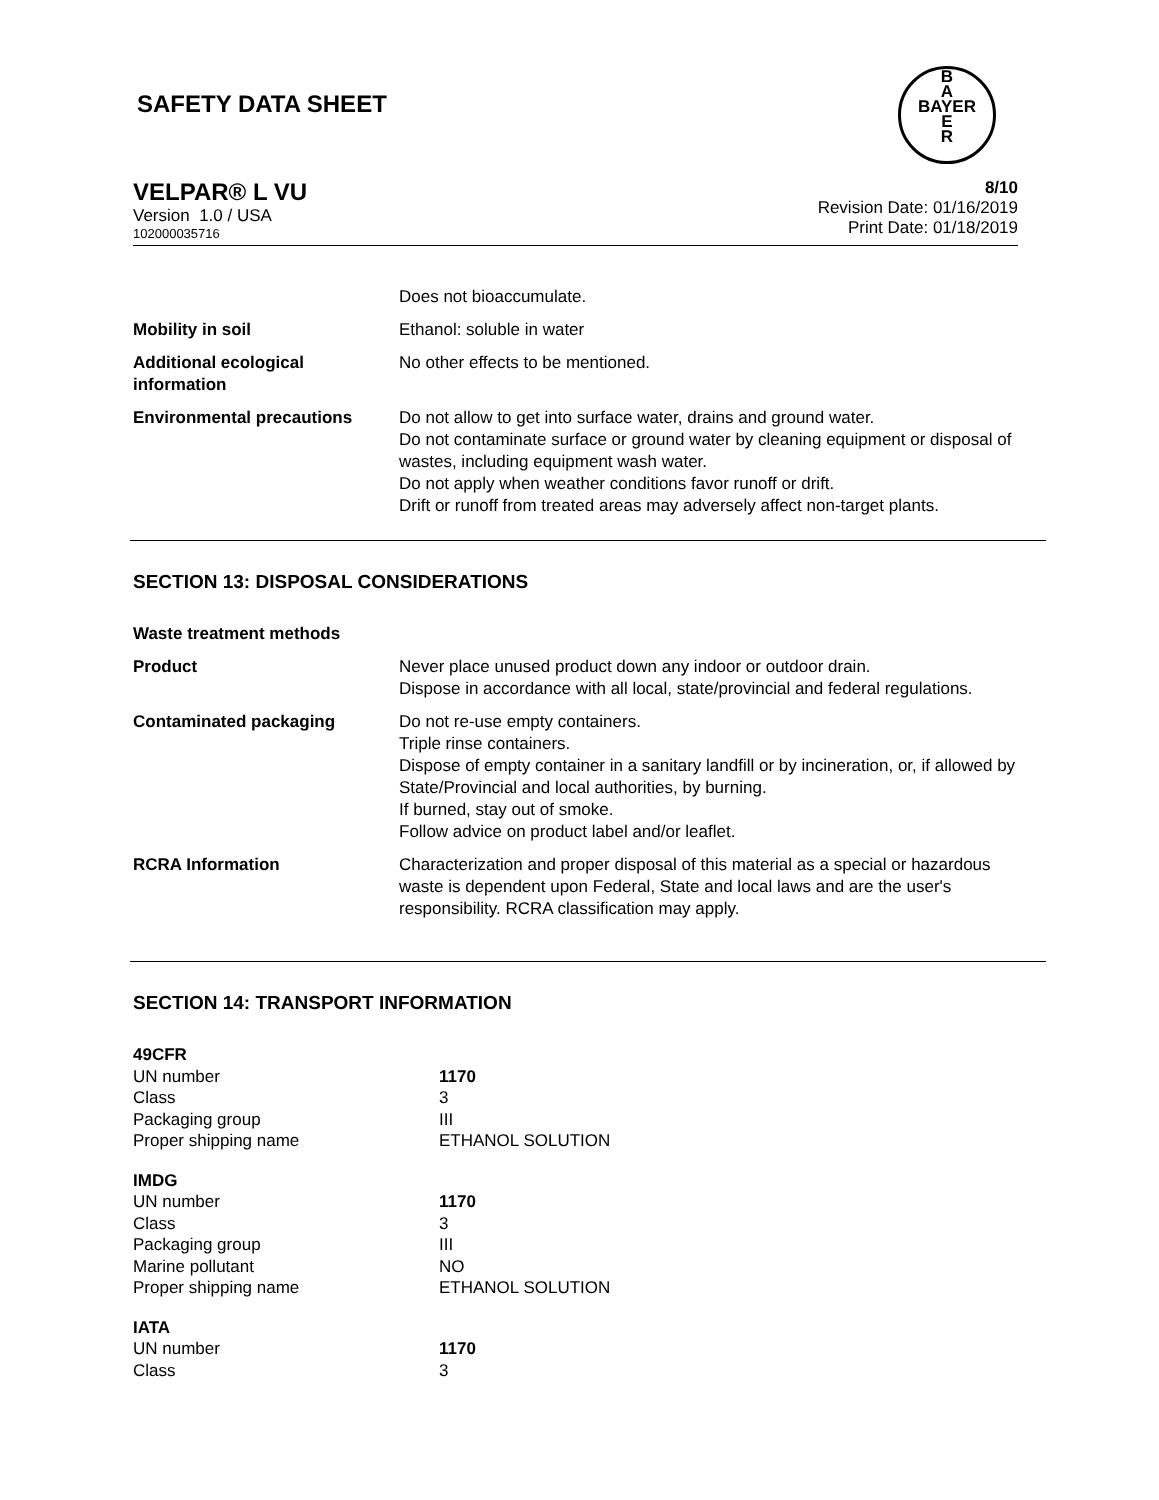B
A
BAYER
E
R
SAFETY DATA SHEET
VELPAR® L VU
Version 1.0 / USA
102000035716
8/10
Revision Date: 01/16/2019
Print Date: 01/18/2019
| | Does not bioaccumulate. |
| Mobility in soil | Ethanol: soluble in water |
| Additional ecological information | No other effects to be mentioned. |
| Environmental precautions | Do not allow to get into surface water, drains and ground water. Do not contaminate surface or ground water by cleaning equipment or disposal of wastes, including equipment wash water. Do not apply when weather conditions favor runoff or drift. Drift or runoff from treated areas may adversely affect non-target plants. |
SECTION 13: DISPOSAL CONSIDERATIONS
| Waste treatment methods | |
| Product | Never place unused product down any indoor or outdoor drain. Dispose in accordance with all local, state/provincial and federal regulations. |
| Contaminated packaging | Do not re-use empty containers. Triple rinse containers. Dispose of empty container in a sanitary landfill or by incineration, or, if allowed by State/Provincial and local authorities, by burning. If burned, stay out of smoke. Follow advice on product label and/or leaflet. |
| RCRA Information | Characterization and proper disposal of this material as a special or hazardous waste is dependent upon Federal, State and local laws and are the user's responsibility. RCRA classification may apply. |
SECTION 14: TRANSPORT INFORMATION
| 49CFR | |
| UN number | 1170 |
| Class | 3 |
| Packaging group | III |
| Proper shipping name | ETHANOL SOLUTION |
| IMDG | |
| UN number | 1170 |
| Class | 3 |
| Packaging group | III |
| Marine pollutant | NO |
| Proper shipping name | ETHANOL SOLUTION |
| IATA | |
| UN number | 1170 |
| Class | 3 |